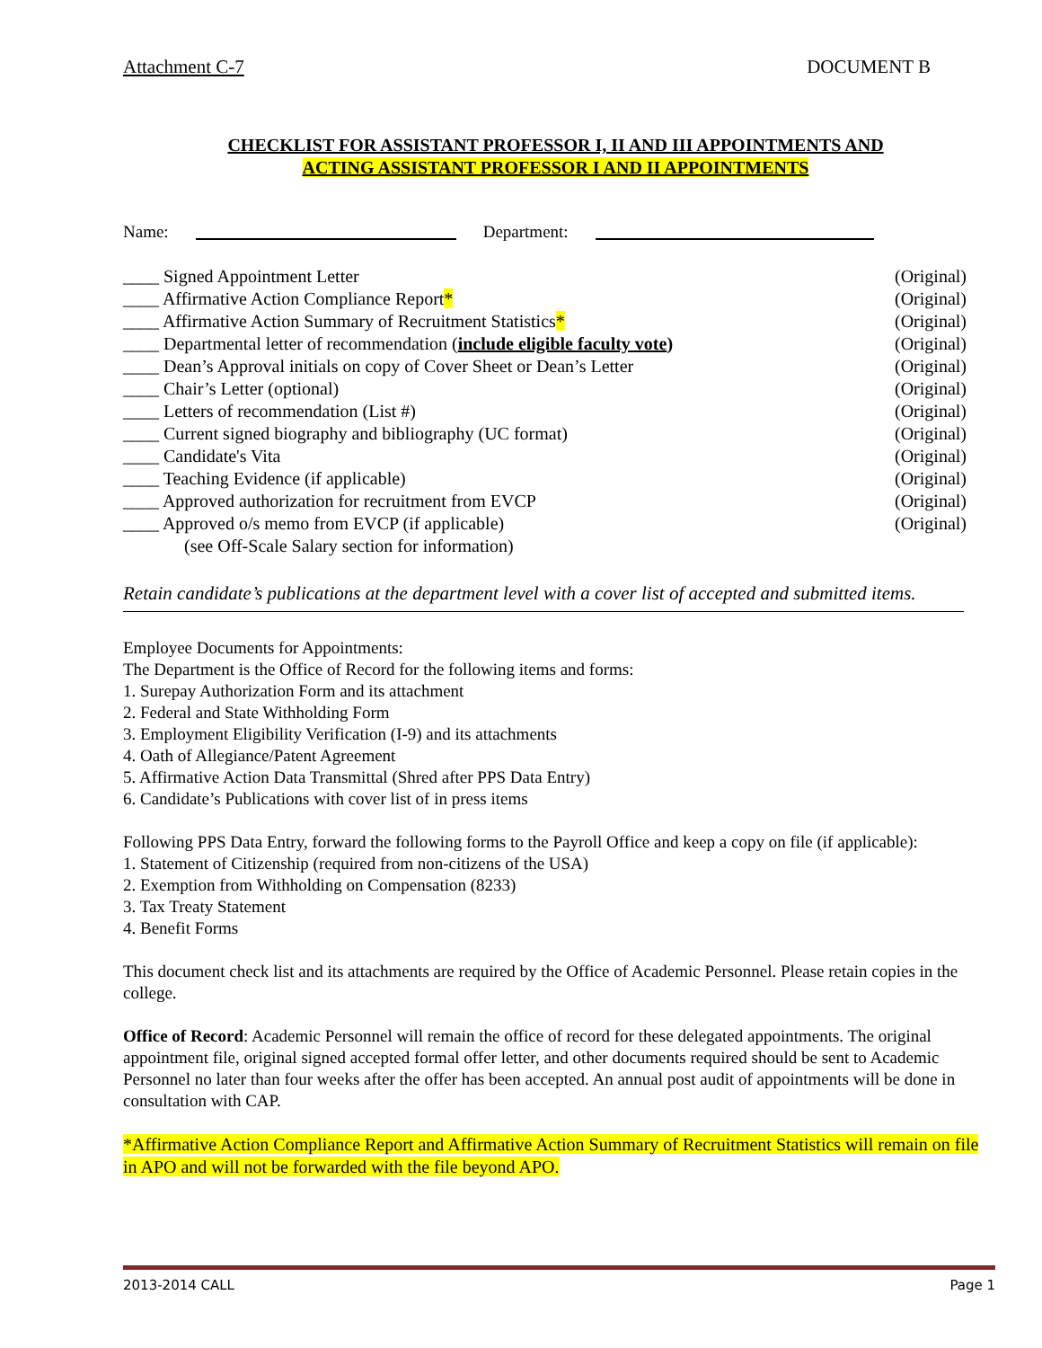Attachment C-7 DOCUMENT B
CHECKLIST FOR ASSISTANT PROFESSOR I, II AND III APPOINTMENTS AND
ACTING ASSISTANT PROFESSOR I AND II APPOINTMENTS
Name: Department:
____ Signed Appointment Letter (Original)
____ Affirmative Action Compliance Report* (Original)
____ Affirmative Action Summary of Recruitment Statistics* (Original)
____ Departmental letter of recommendation (include eligible faculty vote) (Original)
____ Dean’s Approval initials on copy of Cover Sheet or Dean’s Letter (Original)
____ Chair’s Letter (optional) (Original)
____ Letters of recommendation (List #) (Original)
____ Current signed biography and bibliography (UC format) (Original)
____ Candidate's Vita (Original)
____ Teaching Evidence (if applicable) (Original)
____ Approved authorization for recruitment from EVCP (Original)
____ Approved o/s memo from EVCP (if applicable) (Original)
(see Off-Scale Salary section for information)
Retain candidate’s publications at the department level with a cover list of accepted and submitted items.
Employee Documents for Appointments:
The Department is the Office of Record for the following items and forms:
1. Surepay Authorization Form and its attachment
2. Federal and State Withholding Form
3. Employment Eligibility Verification (I-9) and its attachments
4. Oath of Allegiance/Patent Agreement
5. Affirmative Action Data Transmittal (Shred after PPS Data Entry)
6. Candidate’s Publications with cover list of in press items
Following PPS Data Entry, forward the following forms to the Payroll Office and keep a copy on file (if applicable):
1. Statement of Citizenship (required from non-citizens of the USA)
2. Exemption from Withholding on Compensation (8233)
3. Tax Treaty Statement
4. Benefit Forms
This document check list and its attachments are required by the Office of Academic Personnel. Please retain copies in the college.
Office of Record: Academic Personnel will remain the office of record for these delegated appointments. The original appointment file, original signed accepted formal offer letter, and other documents required should be sent to Academic Personnel no later than four weeks after the offer has been accepted. An annual post audit of appointments will be done in consultation with CAP.
*Affirmative Action Compliance Report and Affirmative Action Summary of Recruitment Statistics will remain on file in APO and will not be forwarded with the file beyond APO.
2013-2014 CALL Page 1